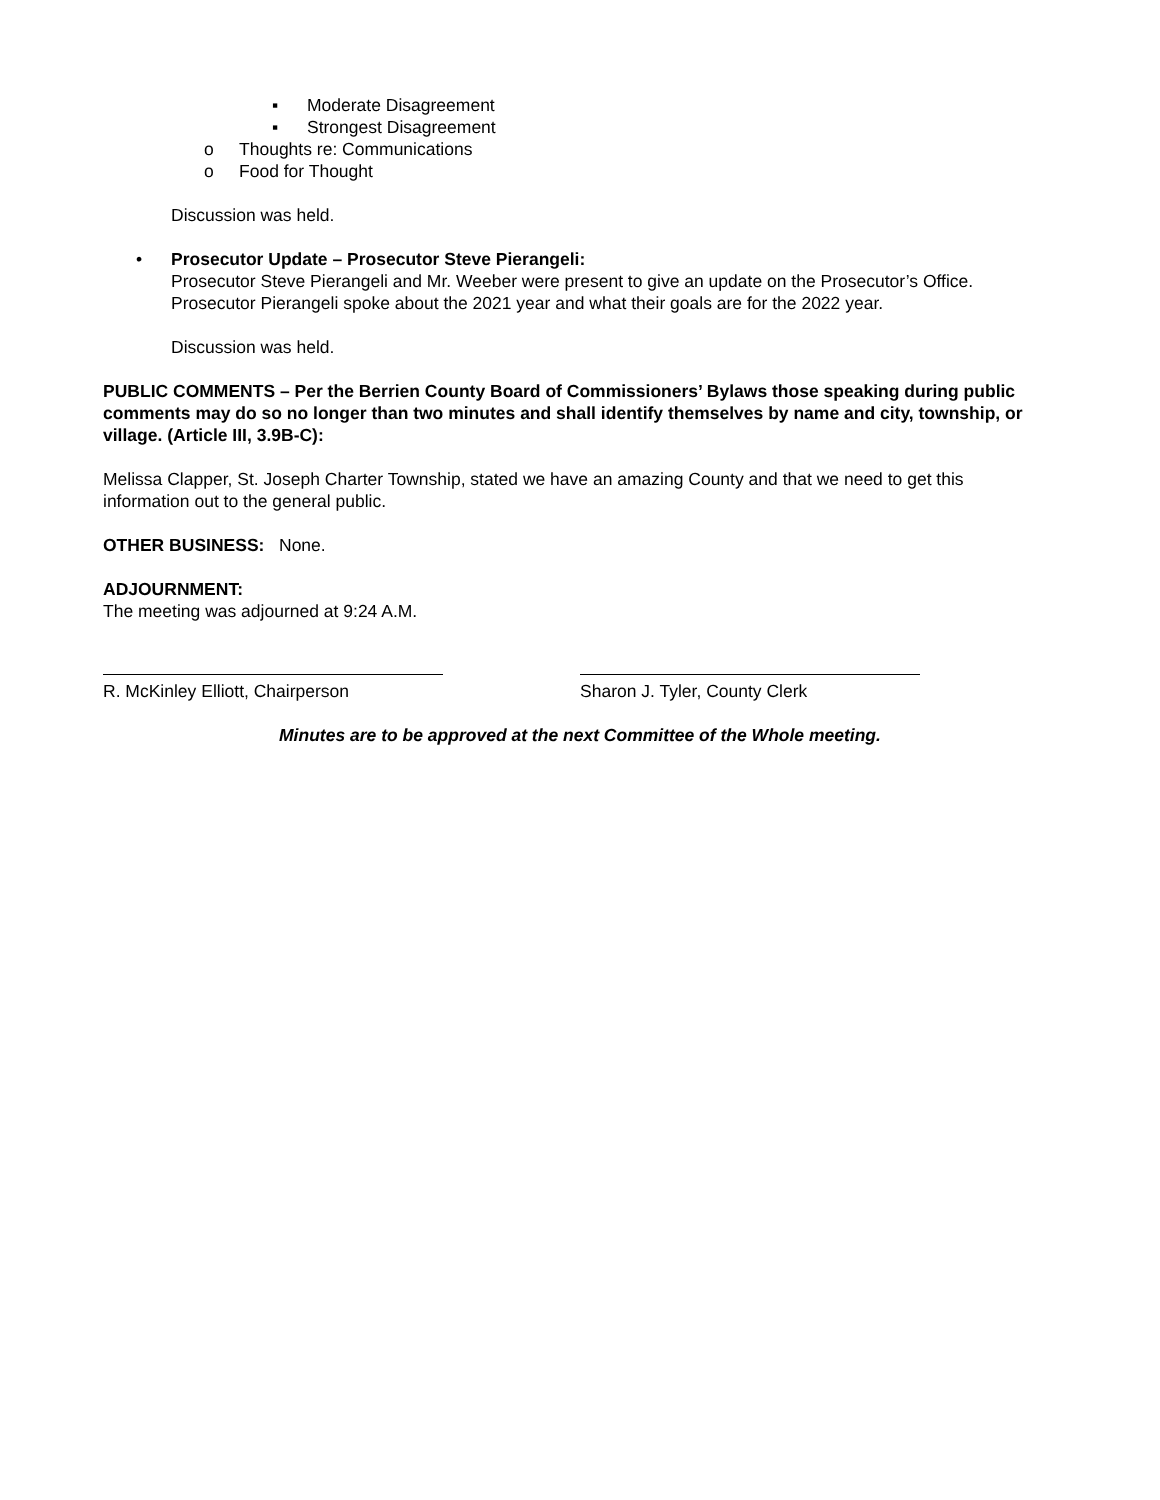▪ Moderate Disagreement
▪ Strongest Disagreement
o Thoughts re: Communications
o Food for Thought
Discussion was held.
• Prosecutor Update – Prosecutor Steve Pierangeli:
Prosecutor Steve Pierangeli and Mr. Weeber were present to give an update on the Prosecutor’s Office. Prosecutor Pierangeli spoke about the 2021 year and what their goals are for the 2022 year.
Discussion was held.
PUBLIC COMMENTS – Per the Berrien County Board of Commissioners’ Bylaws those speaking during public comments may do so no longer than two minutes and shall identify themselves by name and city, township, or village. (Article III, 3.9B-C):
Melissa Clapper, St. Joseph Charter Township, stated we have an amazing County and that we need to get this information out to the general public.
OTHER BUSINESS: None.
ADJOURNMENT:
The meeting was adjourned at 9:24 A.M.
R. McKinley Elliott, Chairperson Sharon J. Tyler, County Clerk
Minutes are to be approved at the next Committee of the Whole meeting.